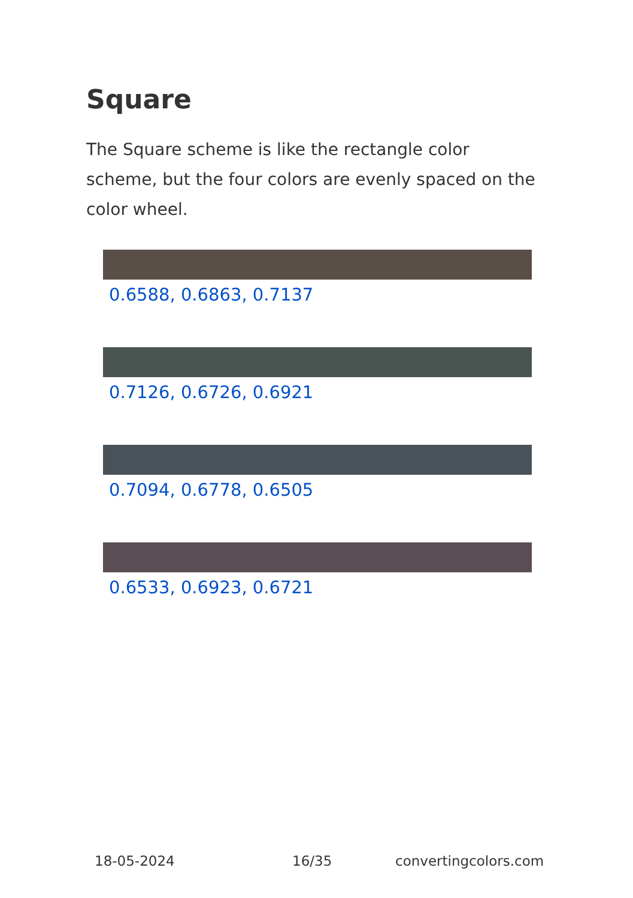Square
The Square scheme is like the rectangle color scheme, but the four colors are evenly spaced on the color wheel.
0.6588, 0.6863, 0.7137
0.7126, 0.6726, 0.6921
0.7094, 0.6778, 0.6505
0.6533, 0.6923, 0.6721
18-05-2024 16/35 convertingcolors.com